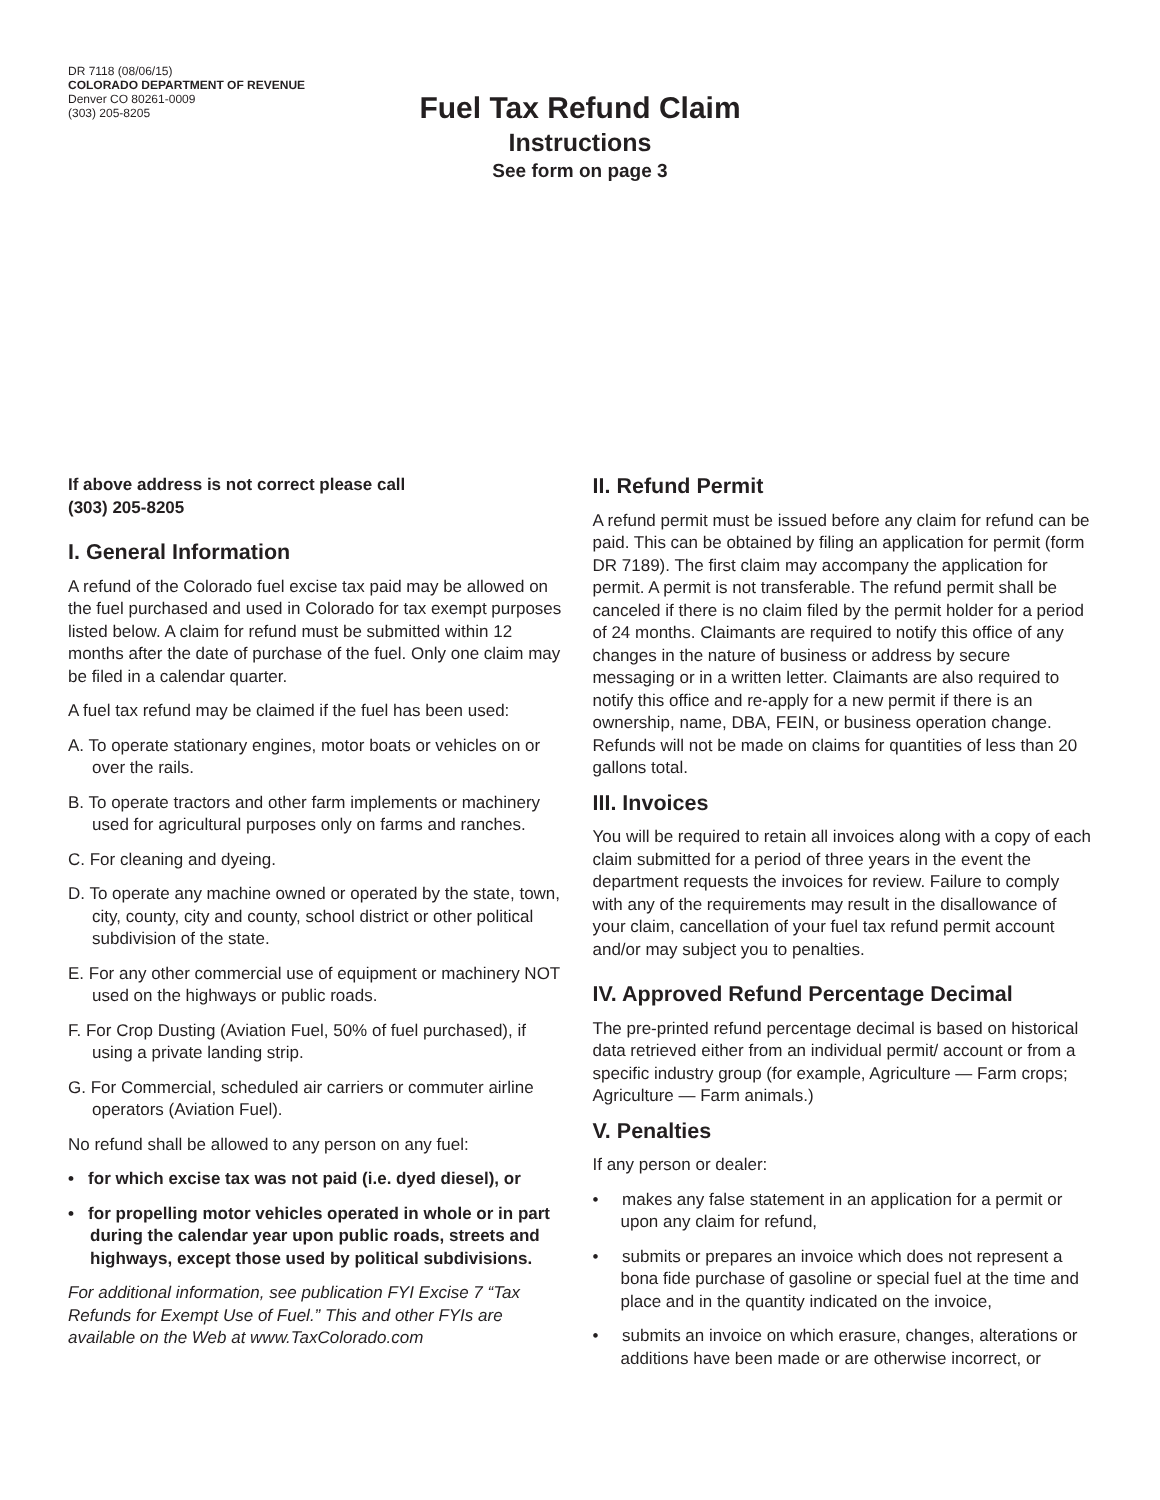DR 7118 (08/06/15)
COLORADO DEPARTMENT OF REVENUE
Denver CO 80261-0009
(303) 205-8205
Fuel Tax Refund Claim
Instructions
See form on page 3
If above address is not correct please call
(303) 205-8205
I. General Information
A refund of the Colorado fuel excise tax paid may be allowed on the fuel purchased and used in Colorado for tax exempt purposes listed below. A claim for refund must be submitted within 12 months after the date of purchase of the fuel. Only one claim may be filed in a calendar quarter.
A fuel tax refund may be claimed if the fuel has been used:
A. To operate stationary engines, motor boats or vehicles on or over the rails.
B. To operate tractors and other farm implements or machinery used for agricultural purposes only on farms and ranches.
C. For cleaning and dyeing.
D. To operate any machine owned or operated by the state, town, city, county, city and county, school district or other political subdivision of the state.
E. For any other commercial use of equipment or machinery NOT used on the highways or public roads.
F. For Crop Dusting (Aviation Fuel, 50% of fuel purchased), if using a private landing strip.
G. For Commercial, scheduled air carriers or commuter airline operators (Aviation Fuel).
No refund shall be allowed to any person on any fuel:
• for which excise tax was not paid (i.e. dyed diesel), or
• for propelling motor vehicles operated in whole or in part during the calendar year upon public roads, streets and highways, except those used by political subdivisions.
For additional information, see publication FYI Excise 7 “Tax Refunds for Exempt Use of Fuel.” This and other FYIs are available on the Web at www.TaxColorado.com
II. Refund Permit
A refund permit must be issued before any claim for refund can be paid. This can be obtained by filing an application for permit (form DR 7189). The first claim may accompany the application for permit. A permit is not transferable. The refund permit shall be canceled if there is no claim filed by the permit holder for a period of 24 months. Claimants are required to notify this office of any changes in the nature of business or address by secure messaging or in a written letter. Claimants are also required to notify this office and re-apply for a new permit if there is an ownership, name, DBA, FEIN, or business operation change. Refunds will not be made on claims for quantities of less than 20 gallons total.
III. Invoices
You will be required to retain all invoices along with a copy of each claim submitted for a period of three years in the event the department requests the invoices for review. Failure to comply with any of the requirements may result in the disallowance of your claim, cancellation of your fuel tax refund permit account and/or may subject you to penalties.
IV. Approved Refund Percentage Decimal
The pre-printed refund percentage decimal is based on historical data retrieved either from an individual permit/ account or from a specific industry group (for example, Agriculture — Farm crops; Agriculture — Farm animals.)
V. Penalties
If any person or dealer:
• makes any false statement in an application for a permit or upon any claim for refund,
• submits or prepares an invoice which does not represent a bona fide purchase of gasoline or special fuel at the time and place and in the quantity indicated on the invoice,
• submits an invoice on which erasure, changes, alterations or additions have been made or are otherwise incorrect, or